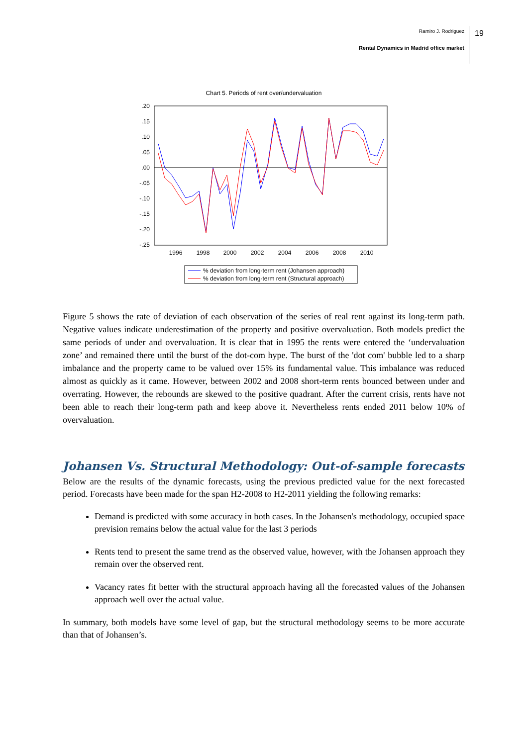Ramiro J. Rodriguez
Rental Dynamics in Madrid office market
19
Chart 5. Periods of rent over/undervaluation
.20
.15
.10
.05
.00
-.05
-.10
-.15
-.20
-.25
1996
1998
2000
2002
2004
2006
2008
2010
% deviation from long-term rent (Johansen approach)
% deviation from long-term rent (Structural approach)
Figure 5 shows the rate of deviation of each observation of the series of real rent against its long-term path. Negative values indicate underestimation of the property and positive overvaluation. Both models predict the same periods of under and overvaluation. It is clear that in 1995 the rents were entered the ‘undervaluation zone’ and remained there until the burst of the dot-com hype. The burst of the 'dot com' bubble led to a sharp imbalance and the property came to be valued over 15% its fundamental value. This imbalance was reduced almost as quickly as it came. However, between 2002 and 2008 short-term rents bounced between under and overrating. However, the rebounds are skewed to the positive quadrant. After the current crisis, rents have not been able to reach their long-term path and keep above it. Nevertheless rents ended 2011 below 10% of overvaluation.
Johansen Vs. Structural Methodology: Out-of-sample forecasts
Below are the results of the dynamic forecasts, using the previous predicted value for the next forecasted period. Forecasts have been made for the span H2-2008 to H2-2011 yielding the following remarks:
Demand is predicted with some accuracy in both cases. In the Johansen's methodology, occupied space prevision remains below the actual value for the last 3 periods
Rents tend to present the same trend as the observed value, however, with the Johansen approach they remain over the observed rent.
Vacancy rates fit better with the structural approach having all the forecasted values of the Johansen approach well over the actual value.
In summary, both models have some level of gap, but the structural methodology seems to be more accurate than that of Johansen’s.